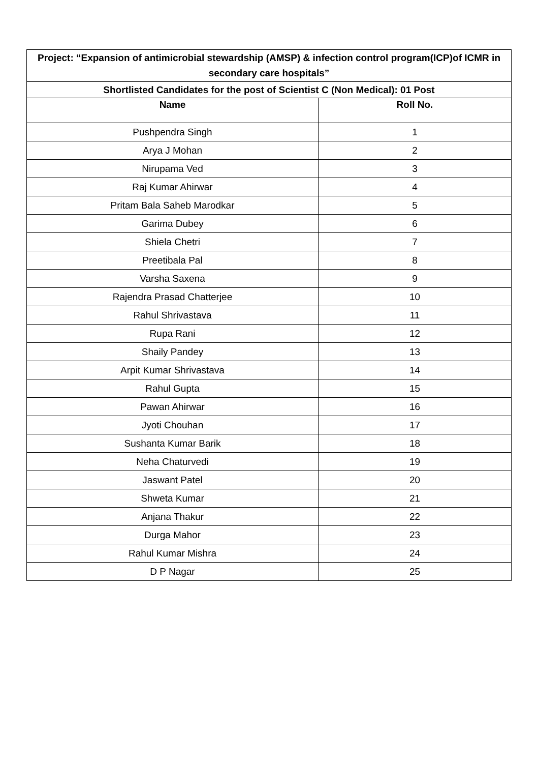| Project: “Expansion of antimicrobial stewardship (AMSP) & infection control program(ICP)of ICMR in secondary care hospitals” | |
| --- | --- |
| Shortlisted Candidates for the post of Scientist C (Non Medical): 01 Post | |
| Name | Roll No. |
| Pushpendra Singh | 1 |
| Arya J Mohan | 2 |
| Nirupama Ved | 3 |
| Raj Kumar Ahirwar | 4 |
| Pritam Bala Saheb Marodkar | 5 |
| Garima Dubey | 6 |
| Shiela Chetri | 7 |
| Preetibala Pal | 8 |
| Varsha Saxena | 9 |
| Rajendra Prasad Chatterjee | 10 |
| Rahul Shrivastava | 11 |
| Rupa Rani | 12 |
| Shaily Pandey | 13 |
| Arpit Kumar Shrivastava | 14 |
| Rahul Gupta | 15 |
| Pawan Ahirwar | 16 |
| Jyoti Chouhan | 17 |
| Sushanta Kumar Barik | 18 |
| Neha Chaturvedi | 19 |
| Jaswant Patel | 20 |
| Shweta Kumar | 21 |
| Anjana Thakur | 22 |
| Durga Mahor | 23 |
| Rahul Kumar Mishra | 24 |
| D P Nagar | 25 |